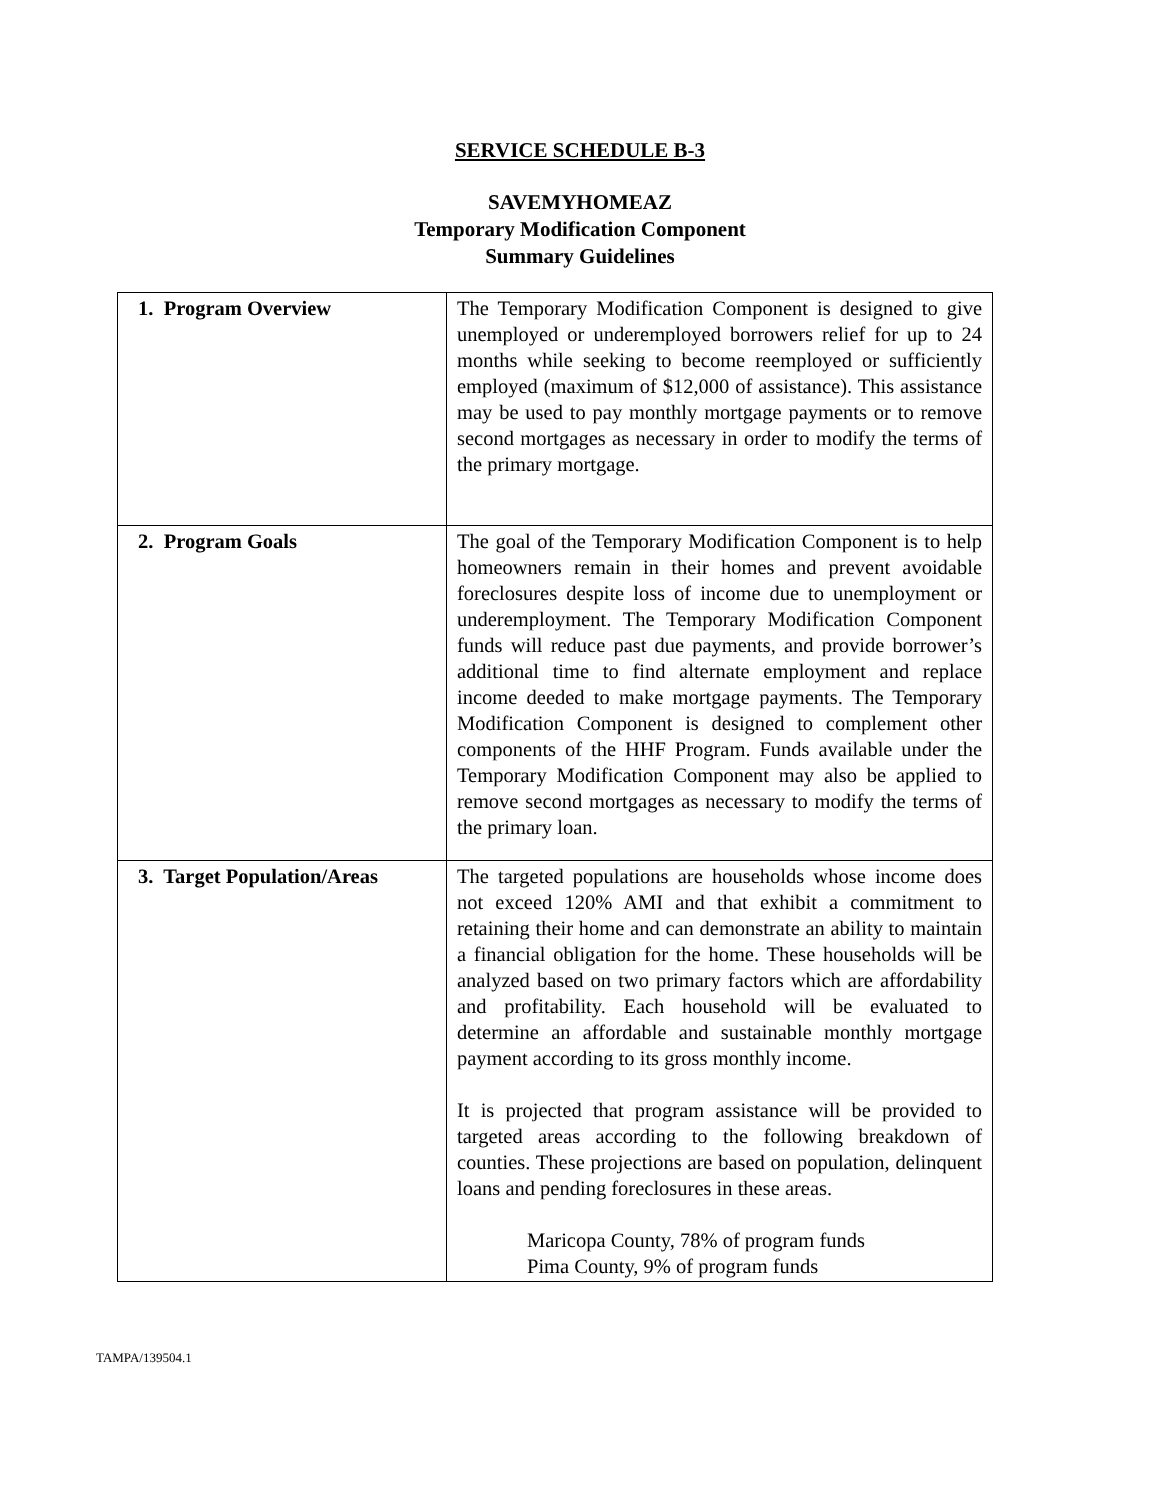SERVICE SCHEDULE B-3
SAVEMYHOMEAZ
Temporary Modification Component
Summary Guidelines
| 1. Program Overview | The Temporary Modification Component is designed to give unemployed or underemployed borrowers relief for up to 24 months while seeking to become reemployed or sufficiently employed (maximum of $12,000 of assistance). This assistance may be used to pay monthly mortgage payments or to remove second mortgages as necessary in order to modify the terms of the primary mortgage. |
| 2. Program Goals | The goal of the Temporary Modification Component is to help homeowners remain in their homes and prevent avoidable foreclosures despite loss of income due to unemployment or underemployment. The Temporary Modification Component funds will reduce past due payments, and provide borrower’s additional time to find alternate employment and replace income deeded to make mortgage payments. The Temporary Modification Component is designed to complement other components of the HHF Program. Funds available under the Temporary Modification Component may also be applied to remove second mortgages as necessary to modify the terms of the primary loan. |
| 3. Target Population/Areas | The targeted populations are households whose income does not exceed 120% AMI and that exhibit a commitment to retaining their home and can demonstrate an ability to maintain a financial obligation for the home. These households will be analyzed based on two primary factors which are affordability and profitability. Each household will be evaluated to determine an affordable and sustainable monthly mortgage payment according to its gross monthly income. It is projected that program assistance will be provided to targeted areas according to the following breakdown of counties. These projections are based on population, delinquent loans and pending foreclosures in these areas. Maricopa County, 78% of program funds Pima County, 9% of program funds |
TAMPA/139504.1